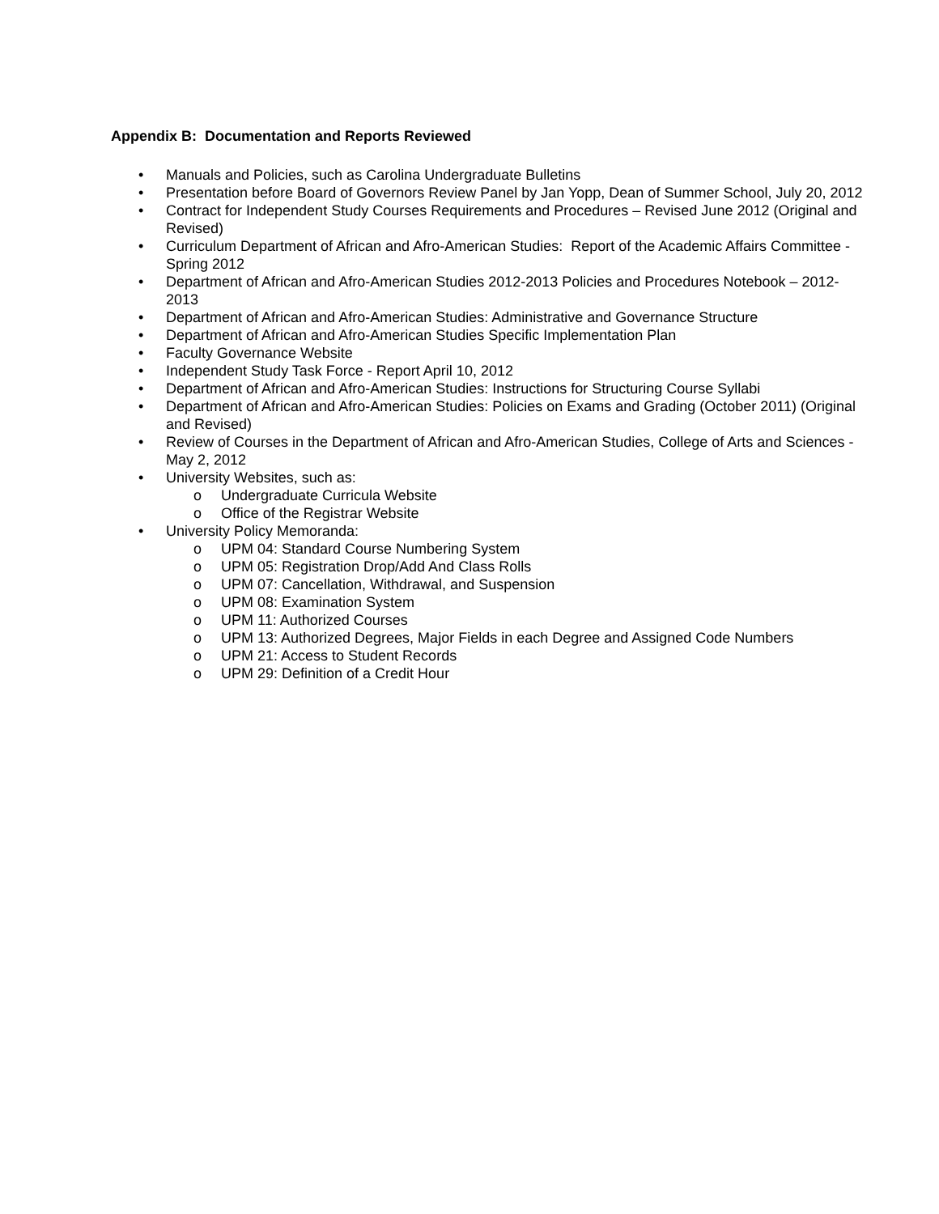Appendix B: Documentation and Reports Reviewed
• Manuals and Policies, such as Carolina Undergraduate Bulletins
• Presentation before Board of Governors Review Panel by Jan Yopp, Dean of Summer School, July 20, 2012
• Contract for Independent Study Courses Requirements and Procedures – Revised June 2012 (Original and Revised)
• Curriculum Department of African and Afro-American Studies: Report of the Academic Affairs Committee - Spring 2012
• Department of African and Afro-American Studies 2012-2013 Policies and Procedures Notebook – 2012-2013
• Department of African and Afro-American Studies: Administrative and Governance Structure
• Department of African and Afro-American Studies Specific Implementation Plan
• Faculty Governance Website
• Independent Study Task Force - Report April 10, 2012
• Department of African and Afro-American Studies: Instructions for Structuring Course Syllabi
• Department of African and Afro-American Studies: Policies on Exams and Grading (October 2011) (Original and Revised)
• Review of Courses in the Department of African and Afro-American Studies, College of Arts and Sciences - May 2, 2012
• University Websites, such as:
o Undergraduate Curricula Website
o Office of the Registrar Website
• University Policy Memoranda:
o UPM 04: Standard Course Numbering System
o UPM 05: Registration Drop/Add And Class Rolls
o UPM 07: Cancellation, Withdrawal, and Suspension
o UPM 08: Examination System
o UPM 11: Authorized Courses
o UPM 13: Authorized Degrees, Major Fields in each Degree and Assigned Code Numbers
o UPM 21: Access to Student Records
o UPM 29: Definition of a Credit Hour